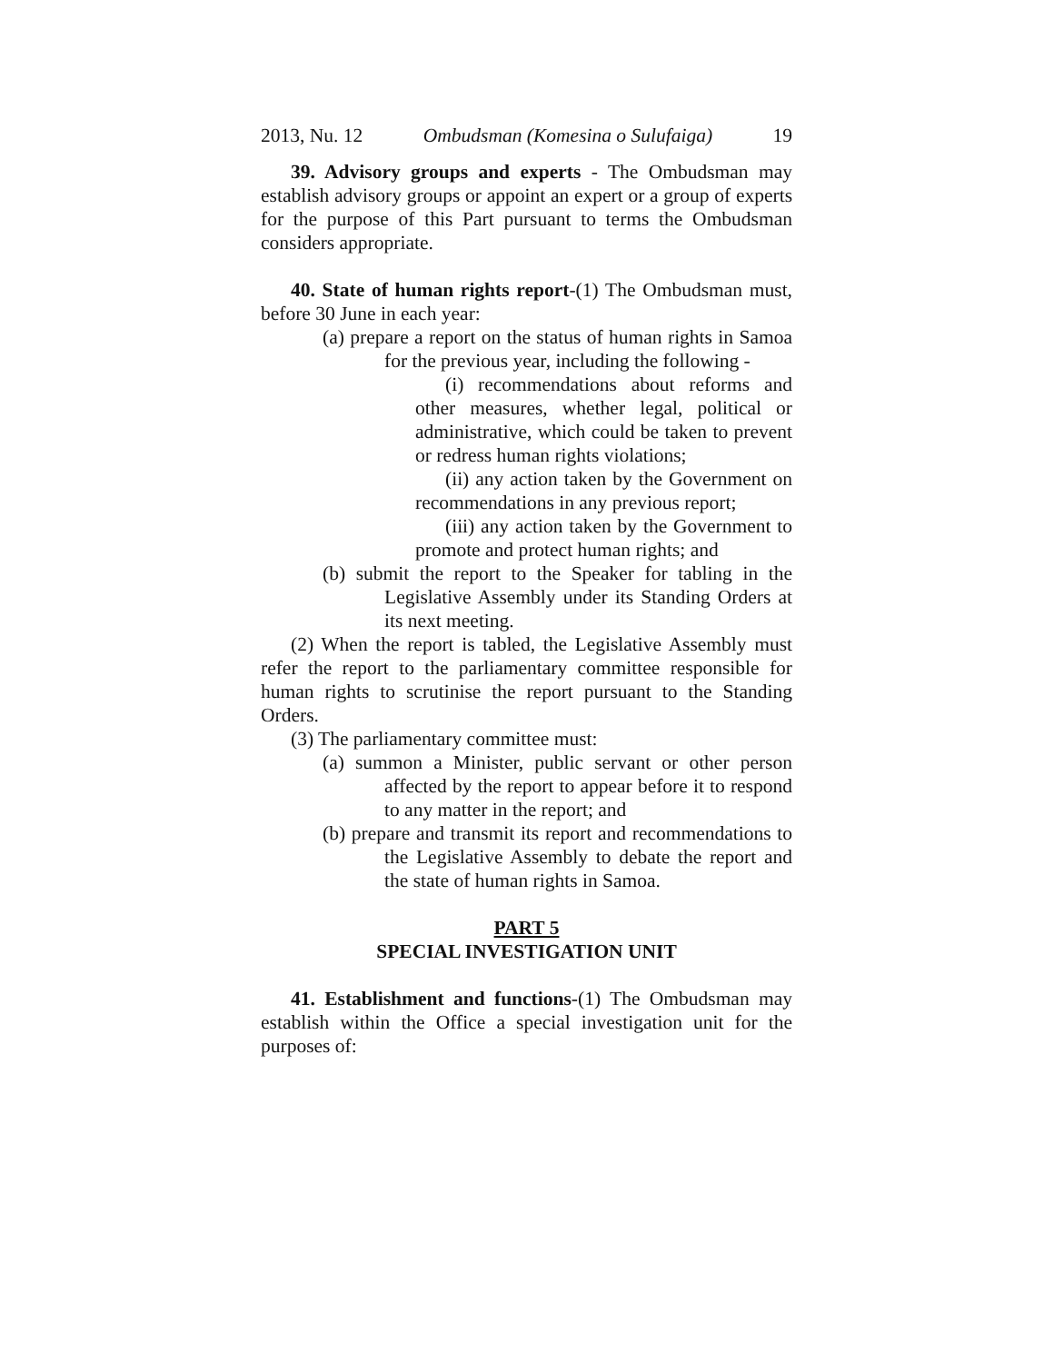2013, Nu. 12 Ombudsman (Komesina o Sulufaiga) 19
39. Advisory groups and experts - The Ombudsman may establish advisory groups or appoint an expert or a group of experts for the purpose of this Part pursuant to terms the Ombudsman considers appropriate.
40. State of human rights report-(1) The Ombudsman must, before 30 June in each year:
(a) prepare a report on the status of human rights in Samoa for the previous year, including the following -
(i) recommendations about reforms and other measures, whether legal, political or administrative, which could be taken to prevent or redress human rights violations;
(ii) any action taken by the Government on recommendations in any previous report;
(iii) any action taken by the Government to promote and protect human rights; and
(b) submit the report to the Speaker for tabling in the Legislative Assembly under its Standing Orders at its next meeting.
(2) When the report is tabled, the Legislative Assembly must refer the report to the parliamentary committee responsible for human rights to scrutinise the report pursuant to the Standing Orders.
(3) The parliamentary committee must:
(a) summon a Minister, public servant or other person affected by the report to appear before it to respond to any matter in the report; and
(b) prepare and transmit its report and recommendations to the Legislative Assembly to debate the report and the state of human rights in Samoa.
PART 5
SPECIAL INVESTIGATION UNIT
41. Establishment and functions-(1) The Ombudsman may establish within the Office a special investigation unit for the purposes of: